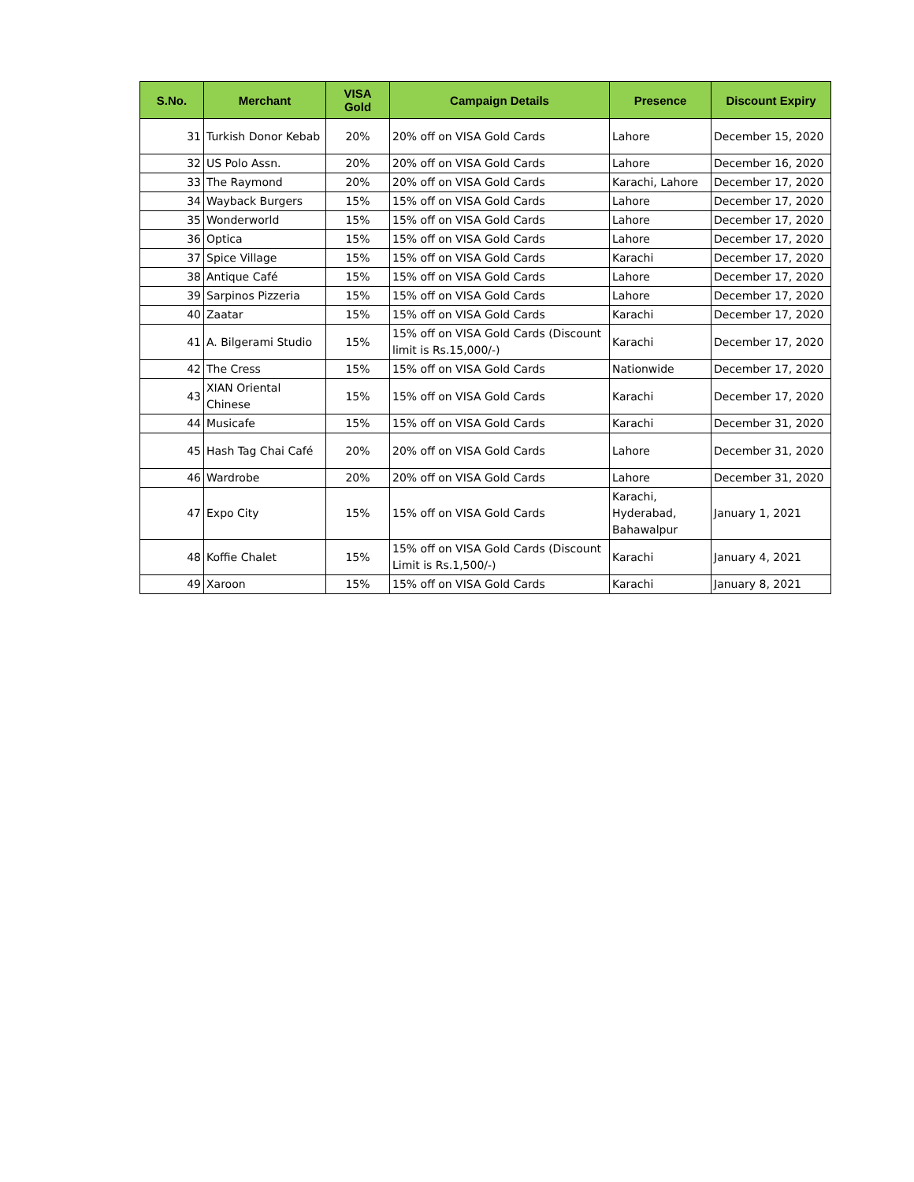| S.No. | Merchant | VISA Gold | Campaign Details | Presence | Discount Expiry |
| --- | --- | --- | --- | --- | --- |
| 31 | Turkish Donor Kebab | 20% | 20% off on VISA Gold Cards | Lahore | December 15, 2020 |
| 32 | US Polo Assn. | 20% | 20% off on VISA Gold Cards | Lahore | December 16, 2020 |
| 33 | The Raymond | 20% | 20% off on VISA Gold Cards | Karachi, Lahore | December 17, 2020 |
| 34 | Wayback Burgers | 15% | 15% off on VISA Gold Cards | Lahore | December 17, 2020 |
| 35 | Wonderworld | 15% | 15% off on VISA Gold Cards | Lahore | December 17, 2020 |
| 36 | Optica | 15% | 15% off on VISA Gold Cards | Lahore | December 17, 2020 |
| 37 | Spice Village | 15% | 15% off on VISA Gold Cards | Karachi | December 17, 2020 |
| 38 | Antique Café | 15% | 15% off on VISA Gold Cards | Lahore | December 17, 2020 |
| 39 | Sarpinos Pizzeria | 15% | 15% off on VISA Gold Cards | Lahore | December 17, 2020 |
| 40 | Zaatar | 15% | 15% off on VISA Gold Cards | Karachi | December 17, 2020 |
| 41 | A. Bilgerami Studio | 15% | 15% off on VISA Gold Cards (Discount limit is Rs.15,000/-) | Karachi | December 17, 2020 |
| 42 | The Cress | 15% | 15% off on VISA Gold Cards | Nationwide | December 17, 2020 |
| 43 | XIAN Oriental Chinese | 15% | 15% off on VISA Gold Cards | Karachi | December 17, 2020 |
| 44 | Musicafe | 15% | 15% off on VISA Gold Cards | Karachi | December 31, 2020 |
| 45 | Hash Tag Chai Café | 20% | 20% off on VISA Gold Cards | Lahore | December 31, 2020 |
| 46 | Wardrobe | 20% | 20% off on VISA Gold Cards | Lahore | December 31, 2020 |
| 47 | Expo City | 15% | 15% off on VISA Gold Cards | Karachi, Hyderabad, Bahawalpur | January 1, 2021 |
| 48 | Koffie Chalet | 15% | 15% off on VISA Gold Cards (Discount Limit is Rs.1,500/-) | Karachi | January 4, 2021 |
| 49 | Xaroon | 15% | 15% off on VISA Gold Cards | Karachi | January 8, 2021 |